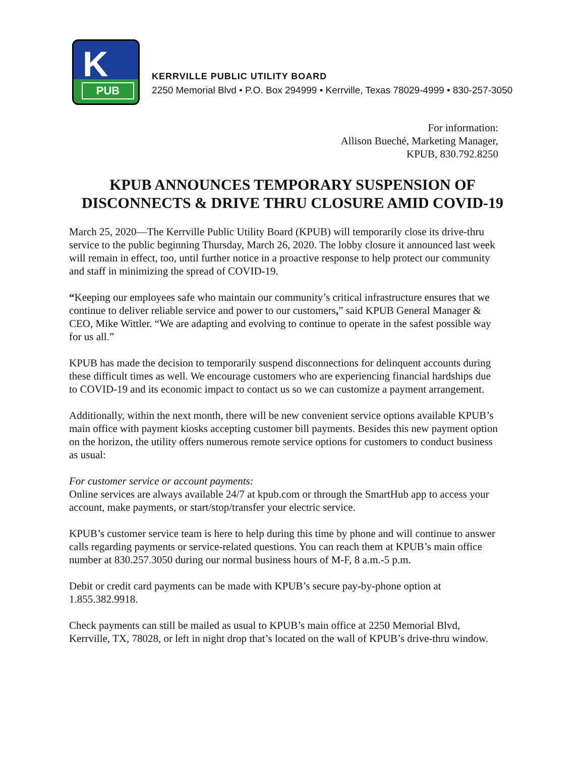K
PUB
KERRVILLE PUBLIC UTILITY BOARD
2250 Memorial Blvd • P.O. Box 294999 • Kerrville, Texas 78029-4999 • 830-257-3050
For information:
Allison Bueché, Marketing Manager,
KPUB, 830.792.8250
KPUB ANNOUNCES TEMPORARY SUSPENSION OF
DISCONNECTS & DRIVE THRU CLOSURE AMID COVID-19
March 25, 2020—The Kerrville Public Utility Board (KPUB) will temporarily close its drive-thru service to the public beginning Thursday, March 26, 2020. The lobby closure it announced last week will remain in effect, too, until further notice in a proactive response to help protect our community and staff in minimizing the spread of COVID-19.
“Keeping our employees safe who maintain our community’s critical infrastructure ensures that we continue to deliver reliable service and power to our customers,” said KPUB General Manager & CEO, Mike Wittler. “We are adapting and evolving to continue to operate in the safest possible way for us all.”
KPUB has made the decision to temporarily suspend disconnections for delinquent accounts during these difficult times as well. We encourage customers who are experiencing financial hardships due to COVID-19 and its economic impact to contact us so we can customize a payment arrangement.
Additionally, within the next month, there will be new convenient service options available KPUB’s main office with payment kiosks accepting customer bill payments. Besides this new payment option on the horizon, the utility offers numerous remote service options for customers to conduct business as usual:
For customer service or account payments:
Online services are always available 24/7 at kpub.com or through the SmartHub app to access your account, make payments, or start/stop/transfer your electric service.
KPUB’s customer service team is here to help during this time by phone and will continue to answer calls regarding payments or service-related questions. You can reach them at KPUB’s main office number at 830.257.3050 during our normal business hours of M-F, 8 a.m.-5 p.m.
Debit or credit card payments can be made with KPUB’s secure pay-by-phone option at 1.855.382.9918.
Check payments can still be mailed as usual to KPUB’s main office at 2250 Memorial Blvd, Kerrville, TX, 78028, or left in night drop that’s located on the wall of KPUB’s drive-thru window.